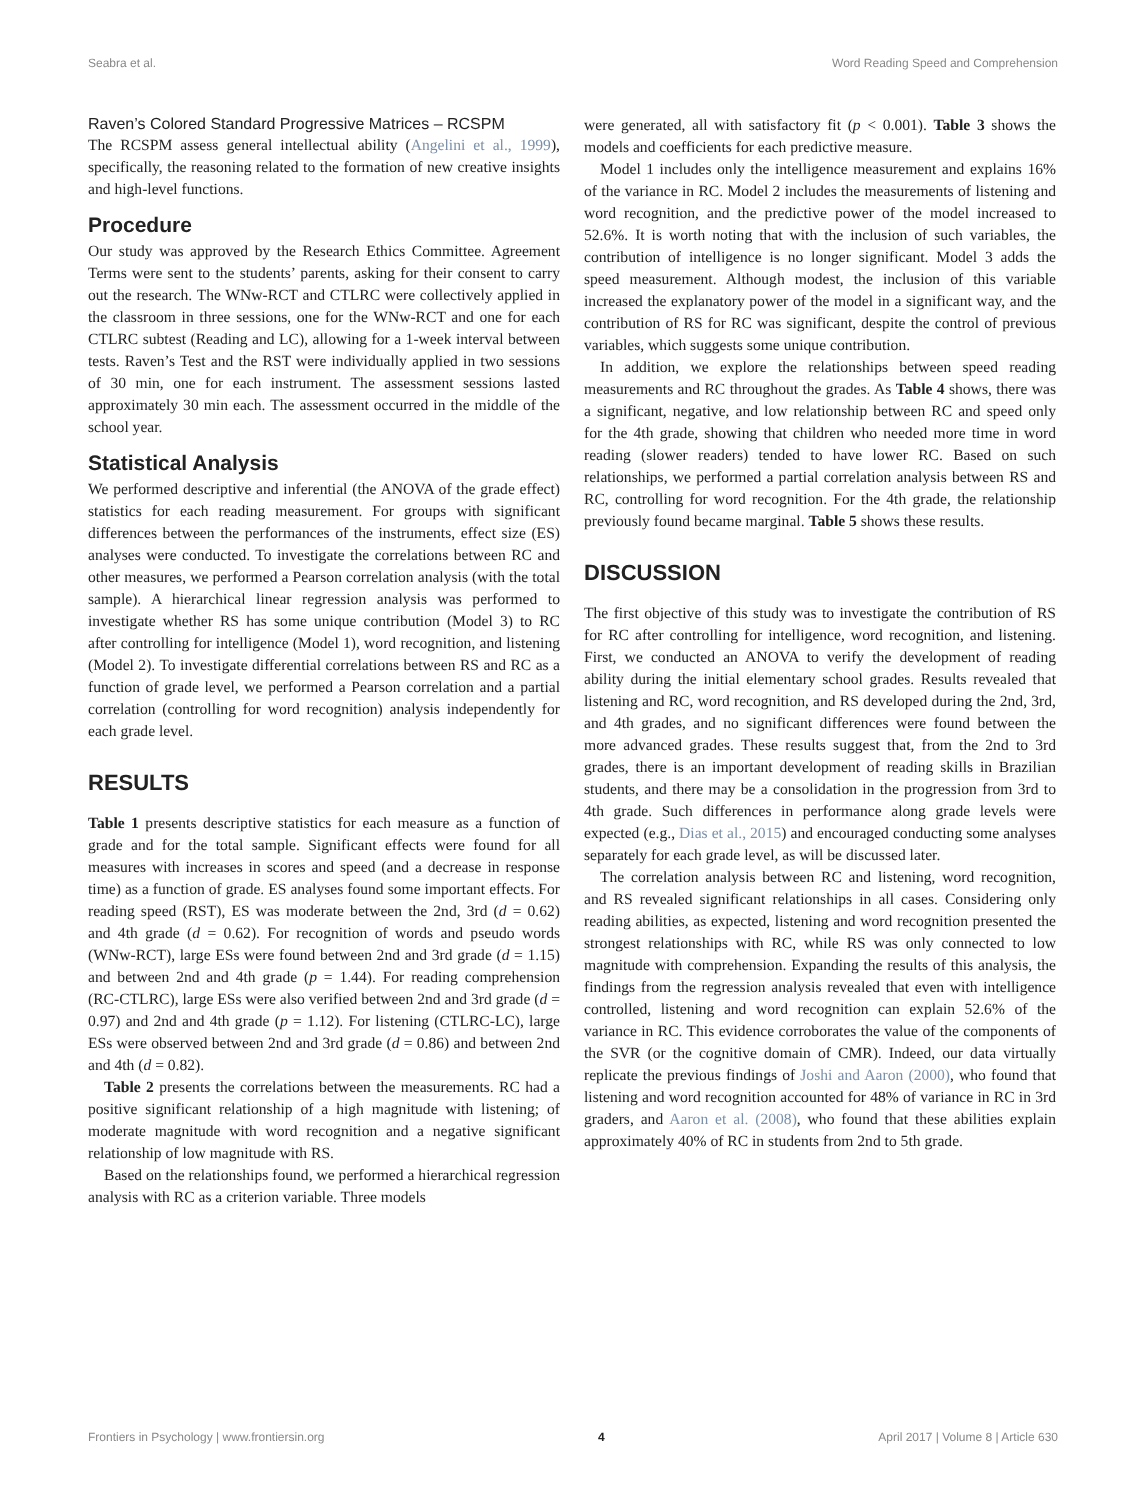Seabra et al. Word Reading Speed and Comprehension
Raven’s Colored Standard Progressive Matrices – RCSPM
The RCSPM assess general intellectual ability (Angelini et al., 1999), specifically, the reasoning related to the formation of new creative insights and high-level functions.
Procedure
Our study was approved by the Research Ethics Committee. Agreement Terms were sent to the students’ parents, asking for their consent to carry out the research. The WNw-RCT and CTLRC were collectively applied in the classroom in three sessions, one for the WNw-RCT and one for each CTLRC subtest (Reading and LC), allowing for a 1-week interval between tests. Raven’s Test and the RST were individually applied in two sessions of 30 min, one for each instrument. The assessment sessions lasted approximately 30 min each. The assessment occurred in the middle of the school year.
Statistical Analysis
We performed descriptive and inferential (the ANOVA of the grade effect) statistics for each reading measurement. For groups with significant differences between the performances of the instruments, effect size (ES) analyses were conducted. To investigate the correlations between RC and other measures, we performed a Pearson correlation analysis (with the total sample). A hierarchical linear regression analysis was performed to investigate whether RS has some unique contribution (Model 3) to RC after controlling for intelligence (Model 1), word recognition, and listening (Model 2). To investigate differential correlations between RS and RC as a function of grade level, we performed a Pearson correlation and a partial correlation (controlling for word recognition) analysis independently for each grade level.
RESULTS
Table 1 presents descriptive statistics for each measure as a function of grade and for the total sample. Significant effects were found for all measures with increases in scores and speed (and a decrease in response time) as a function of grade. ES analyses found some important effects. For reading speed (RST), ES was moderate between the 2nd, 3rd (d = 0.62) and 4th grade (d = 0.62). For recognition of words and pseudo words (WNw-RCT), large ESs were found between 2nd and 3rd grade (d = 1.15) and between 2nd and 4th grade (p = 1.44). For reading comprehension (RC-CTLRC), large ESs were also verified between 2nd and 3rd grade (d = 0.97) and 2nd and 4th grade (p = 1.12). For listening (CTLRC-LC), large ESs were observed between 2nd and 3rd grade (d = 0.86) and between 2nd and 4th (d = 0.82).
Table 2 presents the correlations between the measurements. RC had a positive significant relationship of a high magnitude with listening; of moderate magnitude with word recognition and a negative significant relationship of low magnitude with RS.
Based on the relationships found, we performed a hierarchical regression analysis with RC as a criterion variable. Three models
were generated, all with satisfactory fit (p < 0.001). Table 3 shows the models and coefficients for each predictive measure.
Model 1 includes only the intelligence measurement and explains 16% of the variance in RC. Model 2 includes the measurements of listening and word recognition, and the predictive power of the model increased to 52.6%. It is worth noting that with the inclusion of such variables, the contribution of intelligence is no longer significant. Model 3 adds the speed measurement. Although modest, the inclusion of this variable increased the explanatory power of the model in a significant way, and the contribution of RS for RC was significant, despite the control of previous variables, which suggests some unique contribution.
In addition, we explore the relationships between speed reading measurements and RC throughout the grades. As Table 4 shows, there was a significant, negative, and low relationship between RC and speed only for the 4th grade, showing that children who needed more time in word reading (slower readers) tended to have lower RC. Based on such relationships, we performed a partial correlation analysis between RS and RC, controlling for word recognition. For the 4th grade, the relationship previously found became marginal. Table 5 shows these results.
DISCUSSION
The first objective of this study was to investigate the contribution of RS for RC after controlling for intelligence, word recognition, and listening. First, we conducted an ANOVA to verify the development of reading ability during the initial elementary school grades. Results revealed that listening and RC, word recognition, and RS developed during the 2nd, 3rd, and 4th grades, and no significant differences were found between the more advanced grades. These results suggest that, from the 2nd to 3rd grades, there is an important development of reading skills in Brazilian students, and there may be a consolidation in the progression from 3rd to 4th grade. Such differences in performance along grade levels were expected (e.g., Dias et al., 2015) and encouraged conducting some analyses separately for each grade level, as will be discussed later.
The correlation analysis between RC and listening, word recognition, and RS revealed significant relationships in all cases. Considering only reading abilities, as expected, listening and word recognition presented the strongest relationships with RC, while RS was only connected to low magnitude with comprehension. Expanding the results of this analysis, the findings from the regression analysis revealed that even with intelligence controlled, listening and word recognition can explain 52.6% of the variance in RC. This evidence corroborates the value of the components of the SVR (or the cognitive domain of CMR). Indeed, our data virtually replicate the previous findings of Joshi and Aaron (2000), who found that listening and word recognition accounted for 48% of variance in RC in 3rd graders, and Aaron et al. (2008), who found that these abilities explain approximately 40% of RC in students from 2nd to 5th grade.
Frontiers in Psychology | www.frontiersin.org 4 April 2017 | Volume 8 | Article 630